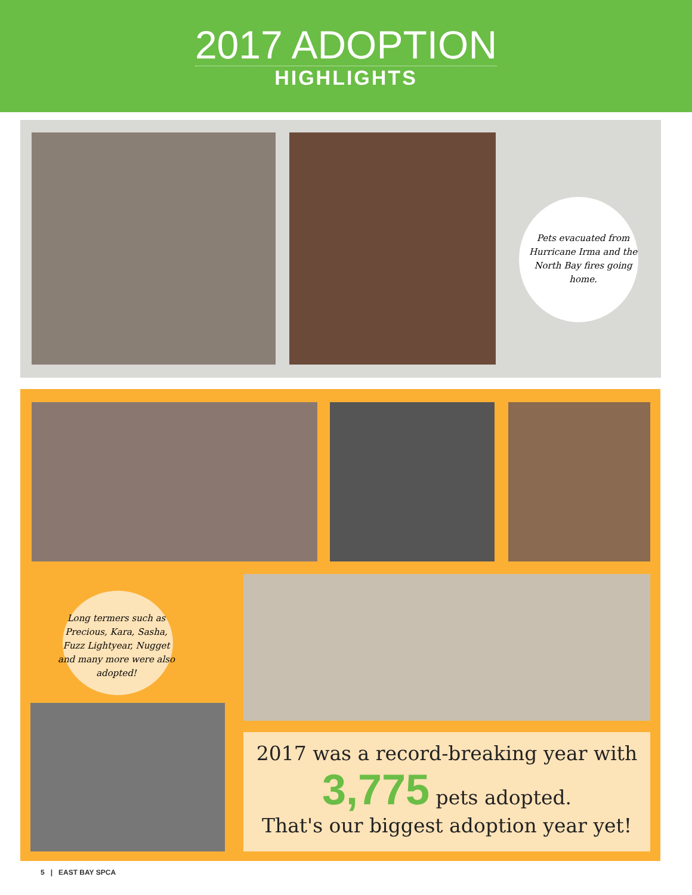2017 ADOPTION
HIGHLIGHTS
Pets evacuated from Hurricane Irma and the North Bay fires going home.
Long termers such as Precious, Kara, Sasha, Fuzz Lightyear, Nugget and many more were also adopted!
2017 was a record-breaking year with
3,775 pets adopted.
That's our biggest adoption year yet!
5 | EAST BAY SPCA